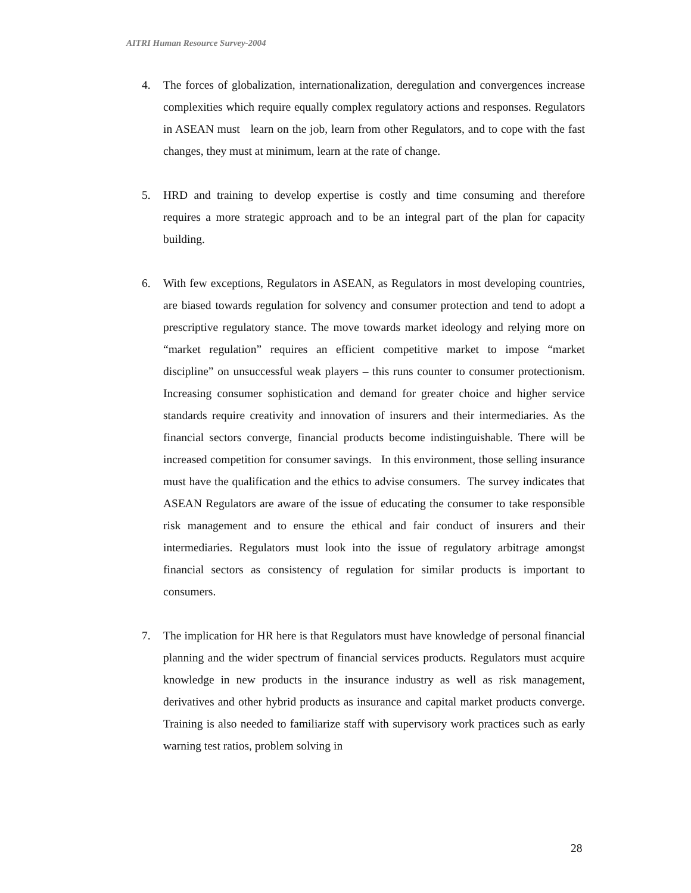AITRI Human Resource Survey-2004
4. The forces of globalization, internationalization, deregulation and convergences increase complexities which require equally complex regulatory actions and responses. Regulators in ASEAN must learn on the job, learn from other Regulators, and to cope with the fast changes, they must at minimum, learn at the rate of change.
5. HRD and training to develop expertise is costly and time consuming and therefore requires a more strategic approach and to be an integral part of the plan for capacity building.
6. With few exceptions, Regulators in ASEAN, as Regulators in most developing countries, are biased towards regulation for solvency and consumer protection and tend to adopt a prescriptive regulatory stance. The move towards market ideology and relying more on “market regulation” requires an efficient competitive market to impose “market discipline” on unsuccessful weak players – this runs counter to consumer protectionism. Increasing consumer sophistication and demand for greater choice and higher service standards require creativity and innovation of insurers and their intermediaries. As the financial sectors converge, financial products become indistinguishable. There will be increased competition for consumer savings. In this environment, those selling insurance must have the qualification and the ethics to advise consumers. The survey indicates that ASEAN Regulators are aware of the issue of educating the consumer to take responsible risk management and to ensure the ethical and fair conduct of insurers and their intermediaries. Regulators must look into the issue of regulatory arbitrage amongst financial sectors as consistency of regulation for similar products is important to consumers.
7. The implication for HR here is that Regulators must have knowledge of personal financial planning and the wider spectrum of financial services products. Regulators must acquire knowledge in new products in the insurance industry as well as risk management, derivatives and other hybrid products as insurance and capital market products converge. Training is also needed to familiarize staff with supervisory work practices such as early warning test ratios, problem solving in
28